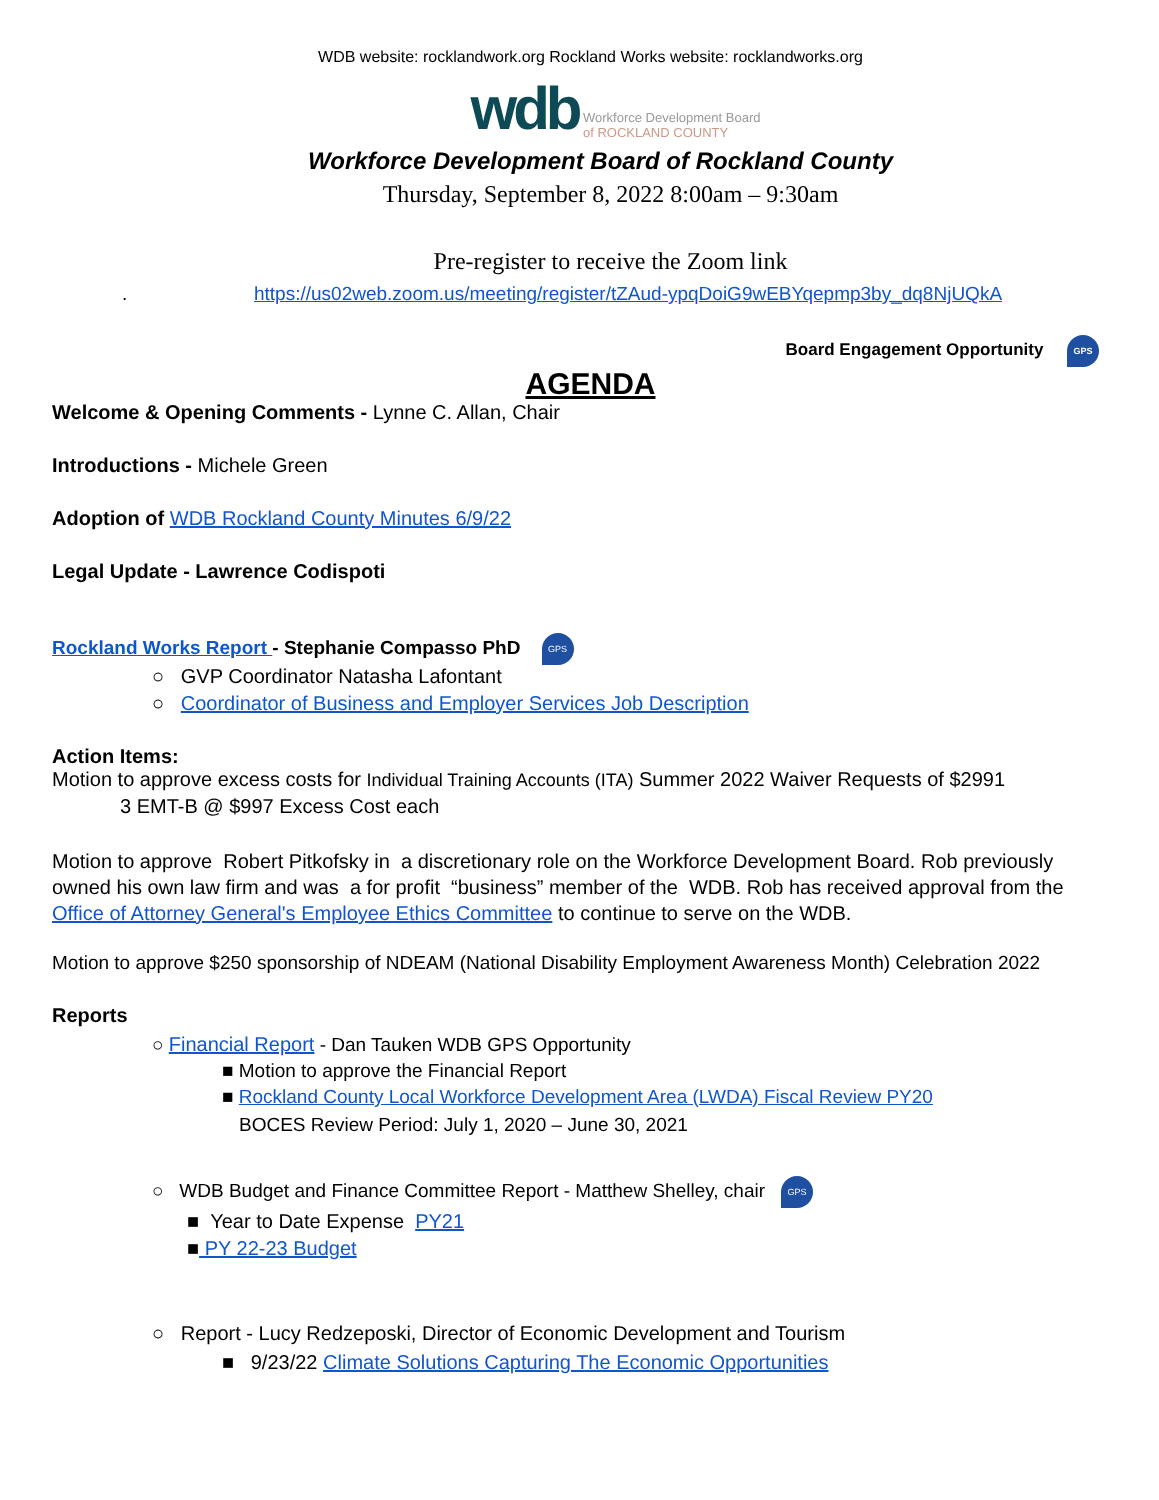WDB website: rocklandwork.org Rockland Works website: rocklandworks.org
wdb Workforce Development Board
of ROCKLAND COUNTY
Workforce Development Board of Rockland County
Thursday, September 8, 2022 8:00am – 9:30am
Pre-register to receive the Zoom link
. https://us02web.zoom.us/meeting/register/tZAud-ypqDoiG9wEBYqepmp3by_dq8NjUQkA
Board Engagement Opportunity GPS
AGENDA
Welcome & Opening Comments - Lynne C. Allan, Chair
Introductions - Michele Green
Adoption of WDB Rockland County Minutes 6/9/22
Legal Update - Lawrence Codispoti
Rockland Works Report - Stephanie Compasso PhD GPS
○ GVP Coordinator Natasha Lafontant
○ Coordinator of Business and Employer Services Job Description
Action Items:
Motion to approve excess costs for Individual Training Accounts (ITA) Summer 2022 Waiver Requests of $2991
3 EMT-B @ $997 Excess Cost each
Motion to approve Robert Pitkofsky in a discretionary role on the Workforce Development Board. Rob previously owned his own law firm and was a for profit “business” member of the WDB. Rob has received approval from the Office of Attorney General's Employee Ethics Committee to continue to serve on the WDB.
Motion to approve $250 sponsorship of NDEAM (National Disability Employment Awareness Month) Celebration 2022
Reports
○ Financial Report - Dan Tauken WDB GPS Opportunity
■ Motion to approve the Financial Report
■ Rockland County Local Workforce Development Area (LWDA) Fiscal Review PY20
BOCES Review Period: July 1, 2020 – June 30, 2021
○ WDB Budget and Finance Committee Report - Matthew Shelley, chair GPS
■ Year to Date Expense PY21
■ PY 22-23 Budget
○ Report - Lucy Redzeposki, Director of Economic Development and Tourism
■ 9/23/22 Climate Solutions Capturing The Economic Opportunities